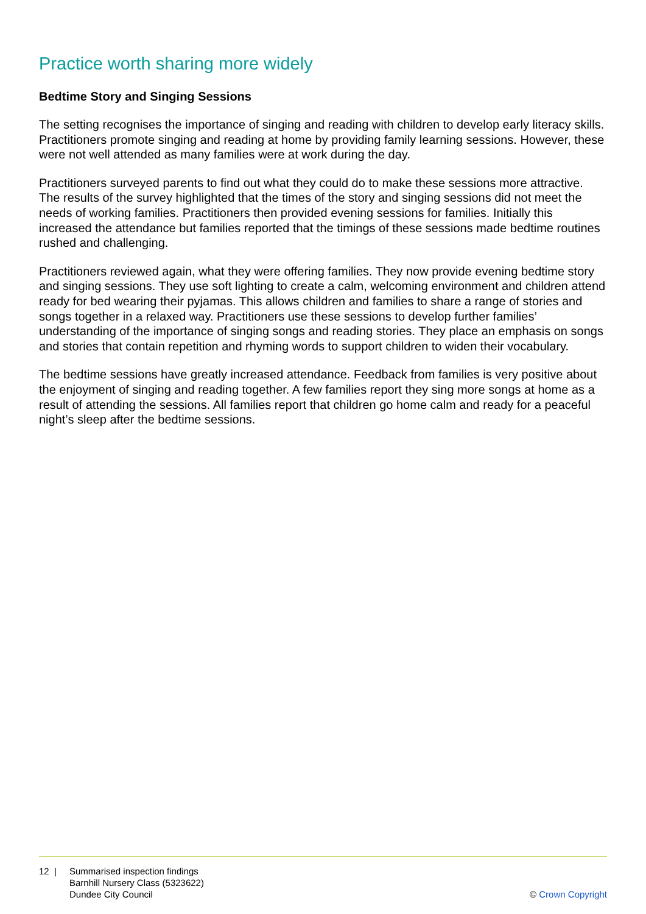Practice worth sharing more widely
Bedtime Story and Singing Sessions
The setting recognises the importance of singing and reading with children to develop early literacy skills. Practitioners promote singing and reading at home by providing family learning sessions. However, these were not well attended as many families were at work during the day.
Practitioners surveyed parents to find out what they could do to make these sessions more attractive. The results of the survey highlighted that the times of the story and singing sessions did not meet the needs of working families. Practitioners then provided evening sessions for families. Initially this increased the attendance but families reported that the timings of these sessions made bedtime routines rushed and challenging.
Practitioners reviewed again, what they were offering families. They now provide evening bedtime story and singing sessions. They use soft lighting to create a calm, welcoming environment and children attend ready for bed wearing their pyjamas. This allows children and families to share a range of stories and songs together in a relaxed way. Practitioners use these sessions to develop further families’ understanding of the importance of singing songs and reading stories. They place an emphasis on songs and stories that contain repetition and rhyming words to support children to widen their vocabulary.
The bedtime sessions have greatly increased attendance. Feedback from families is very positive about the enjoyment of singing and reading together. A few families report they sing more songs at home as a result of attending the sessions. All families report that children go home calm and ready for a peaceful night’s sleep after the bedtime sessions.
12 | Summarised inspection findings
Barnhill Nursery Class (5323622)
Dundee City Council
© Crown Copyright